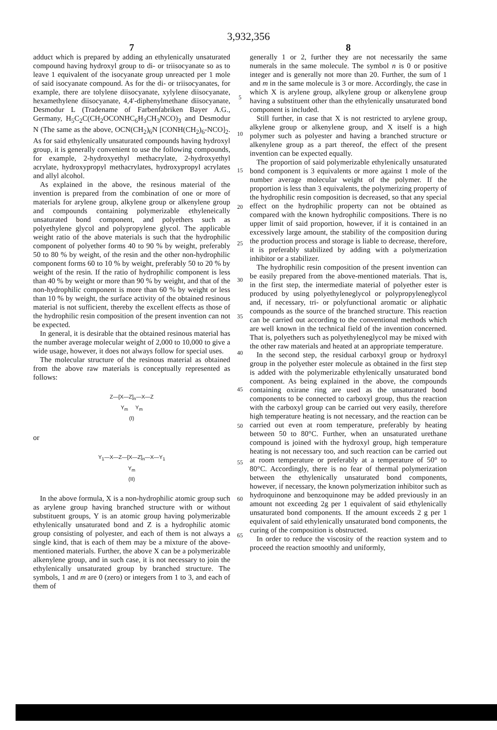3,932,356
7
adduct which is prepared by adding an ethylenically unsaturated compound having hydroxyl group to di- or triisocyanate so as to leave 1 equivalent of the isocyanate group unreacted per 1 mole of said isocyanate compound. As for the di- or triisocyanates, for example, there are tolylene diisocyanate, xylylene diisocyanate, hexamethylene diisocyanate, 4,4′-diphenylmethane diisocyanate, Desmodur L (Tradename of Farbenfabriken Bayer A.G., Germany, H<sub>5</sub>C<sub>2</sub>C(CH<sub>2</sub>OCONHC<sub>6</sub>H<sub>3</sub>CH<sub>3</sub>NCO)<sub>3</sub> and Desmodur N (The same as the above, OCN(CH<sub>2</sub>)<sub>6</sub>N [CONH(CH<sub>2</sub>)<sub>6</sub>-NCO]<sub>2</sub>. As for said ethylenically unsaturated compounds having hydroxyl group, it is generally convenient to use the following compounds, for example, 2-hydroxyethyl methacrylate, 2-hydroxyethyl acrylate, hydroxypropyl methacrylates, hydroxypropyl acrylates and allyl alcohol.
As explained in the above, the resinous material of the invention is prepared from the combination of one or more of materials for arylene group, alkylene group or alkenylene group and compounds containing polymerizable ethyleneically unsaturated bond component, and polyethers such as polyethylene glycol and polypropylene glycol. The applicable weight ratio of the above materials is such that the hydrophilic component of polyether forms 40 to 90 % by weight, preferably 50 to 80 % by weight, of the resin and the other non-hydrophilic component forms 60 to 10 % by weight, preferably 50 to 20 % by weight of the resin. If the ratio of hydrophilic component is less than 40 % by weight or more than 90 % by weight, and that of the non-hydrophilic component is more than 60 % by weight or less than 10 % by weight, the surface activity of the obtained resinous material is not sufficient, thereby the excellent effects as those of the hydrophilic resin composition of the present invention can not be expected.
In general, it is desirable that the obtained resinous material has the number average molecular weight of 2,000 to 10,000 to give a wide usage, however, it does not always follow for special uses.
The molecular structure of the resinous material as obtained from the above raw materials is conceptually represented as follows:
Z—[X—Z]<sub>n</sub>—X—Z
Y<sub>m</sub> Y<sub>m</sub>
(I)
or
Y<sub>1</sub>—X—Z—[X—Z]<sub>n</sub>—X—Y<sub>1</sub>
Y<sub>m</sub>
(II)
In the above formula, X is a non-hydrophilic atomic group such as arylene group having branched structure with or without substituent groups, Y is an atomic group having polymerizable ethylenically unsaturated bond and Z is a hydrophilic atomic group consisting of polyester, and each of them is not always a single kind, that is each of them may be a mixture of the above-mentioned materials. Further, the above X can be a polymerizable alkenylene group, and in such case, it is not necessary to join the ethylenically unsaturated group by branched structure. The symbols, 1 and m are 0 (zero) or integers from 1 to 3, and each of them of
5
10
15
20
25
30
35
40
45
50
55
60
65
8
generally 1 or 2, further they are not necessarily the same numerals in the same molecule. The symbol n is 0 or positive integer and is generally not more than 20. Further, the sum of 1 and m in the same molecule is 3 or more. Accordingly, the case in which X is arylene group, alkylene group or alkenylene group having a substituent other than the ethylenically unsaturated bond component is included.
Still further, in case that X is not restricted to arylene group, alkylene group or alkenylene group, and X itself is a high polymer such as polyester and having a branched structure or alkenylene group as a part thereof, the effect of the present invention can be expected equally.
The proportion of said polymerizable ethylenically unsaturated bond component is 3 equivalents or more against 1 mole of the number average molecular weight of the polymer. If the proportion is less than 3 equivalents, the polymerizing property of the hydrophilic resin composition is decreased, so that any special effect on the hydrophilic property can not be obtained as compared with the known hydrophilic compositions. There is no upper limit of said proportion, however, if it is contained in an excessively large amount, the stability of the composition during the production process and storage is liable to decrease, therefore, it is preferably stabilized by adding with a polymerization inhibitor or a stabilizer.
The hydrophilic resin composition of the present invention can be easily prepared from the above-mentioned materials. That is, in the first step, the intermediate material of polyether ester is produced by using polyethyleneglycol or polypropyleneglycol and, if necessary, tri- or polyfunctional aromatic or aliphatic compounds as the source of the branched structure. This reaction can be carried out according to the conventional methods which are well known in the technical field of the invention concerned. That is, polyethers such as polyethyleneglycol may be mixed with the other raw materials and heated at an appropriate temperature.
In the second step, the residual carboxyl group or hydroxyl group in the polyether ester molecule as obtained in the first step is added with the polymerizable ethylenically unsaturated bond component. As being explained in the above, the compounds containing oxirane ring are used as the unsaturated bond components to be connected to carboxyl group, thus the reaction with the carboxyl group can be carried out very easily, therefore high temperature heating is not necessary, and the reaction can be carried out even at room temperature, preferably by heating between 50 to 80°C. Further, when an unsaturated urethane compound is joined with the hydroxyl group, high temperature heating is not necessary too, and such reaction can be carried out at room temperature or preferably at a temperature of 50° to 80°C. Accordingly, there is no fear of thermal polymerization between the ethylenically unsaturated bond components, however, if necessary, the known polymerization inhibitor such as hydroquinone and benzoquinone may be added previously in an amount not exceeding 2g per 1 equivalent of said ethylenically unsaturated bond components. If the amount exceeds 2 g per 1 equivalent of said ethylenically unsaturated bond components, the curing of the composition is obstructed.
In order to reduce the viscosity of the reaction system and to proceed the reaction smoothly and uniformly,